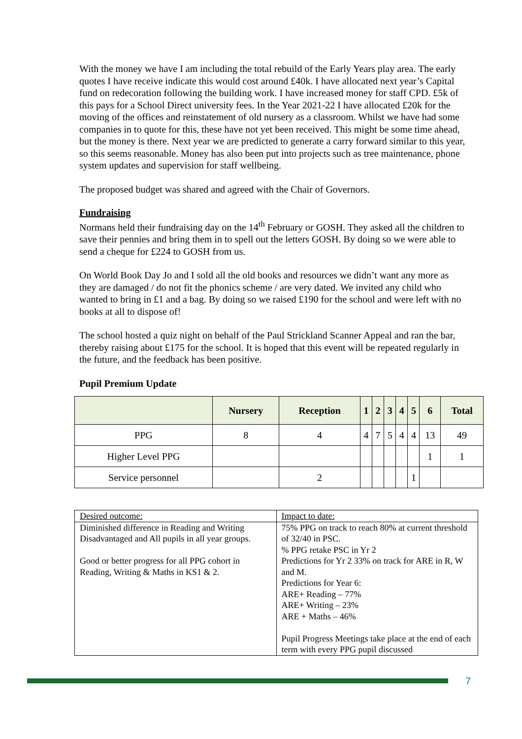With the money we have I am including the total rebuild of the Early Years play area. The early quotes I have receive indicate this would cost around £40k. I have allocated next year’s Capital fund on redecoration following the building work. I have increased money for staff CPD. £5k of this pays for a School Direct university fees. In the Year 2021-22 I have allocated £20k for the moving of the offices and reinstatement of old nursery as a classroom. Whilst we have had some companies in to quote for this, these have not yet been received. This might be some time ahead, but the money is there. Next year we are predicted to generate a carry forward similar to this year, so this seems reasonable. Money has also been put into projects such as tree maintenance, phone system updates and supervision for staff wellbeing.
The proposed budget was shared and agreed with the Chair of Governors.
Fundraising
Normans held their fundraising day on the 14<sup>th</sup> February or GOSH. They asked all the children to save their pennies and bring them in to spell out the letters GOSH. By doing so we were able to send a cheque for £224 to GOSH from us.
On World Book Day Jo and I sold all the old books and resources we didn’t want any more as they are damaged / do not fit the phonics scheme / are very dated. We invited any child who wanted to bring in £1 and a bag. By doing so we raised £190 for the school and were left with no books at all to dispose of!
The school hosted a quiz night on behalf of the Paul Strickland Scanner Appeal and ran the bar, thereby raising about £175 for the school. It is hoped that this event will be repeated regularly in the future, and the feedback has been positive.
Pupil Premium Update
| | Nursery | Reception | 1 | 2 | 3 | 4 | 5 | 6 | Total |
| --- | --- | --- | --- | --- | --- | --- | --- | --- | --- |
| PPG | 8 | 4 | 4 | 7 | 5 | 4 | 4 | 13 | 49 |
| Higher Level PPG | | | | | | | | 1 | 1 |
| Service personnel | | 2 | | | | | 1 | | |
| Desired outcome: | Impact to date: |
| Diminished difference in Reading and Writing Disadvantaged and All pupils in all year groups. Good or better progress for all PPG cohort in Reading, Writing & Maths in KS1 & 2. | 75% PPG on track to reach 80% at current threshold of 32/40 in PSC. % PPG retake PSC in Yr 2 Predictions for Yr 2 33% on track for ARE in R, W and M. Predictions for Year 6: ARE+ Reading – 77% ARE+ Writing – 23% ARE + Maths – 46% Pupil Progress Meetings take place at the end of each term with every PPG pupil discussed |
7